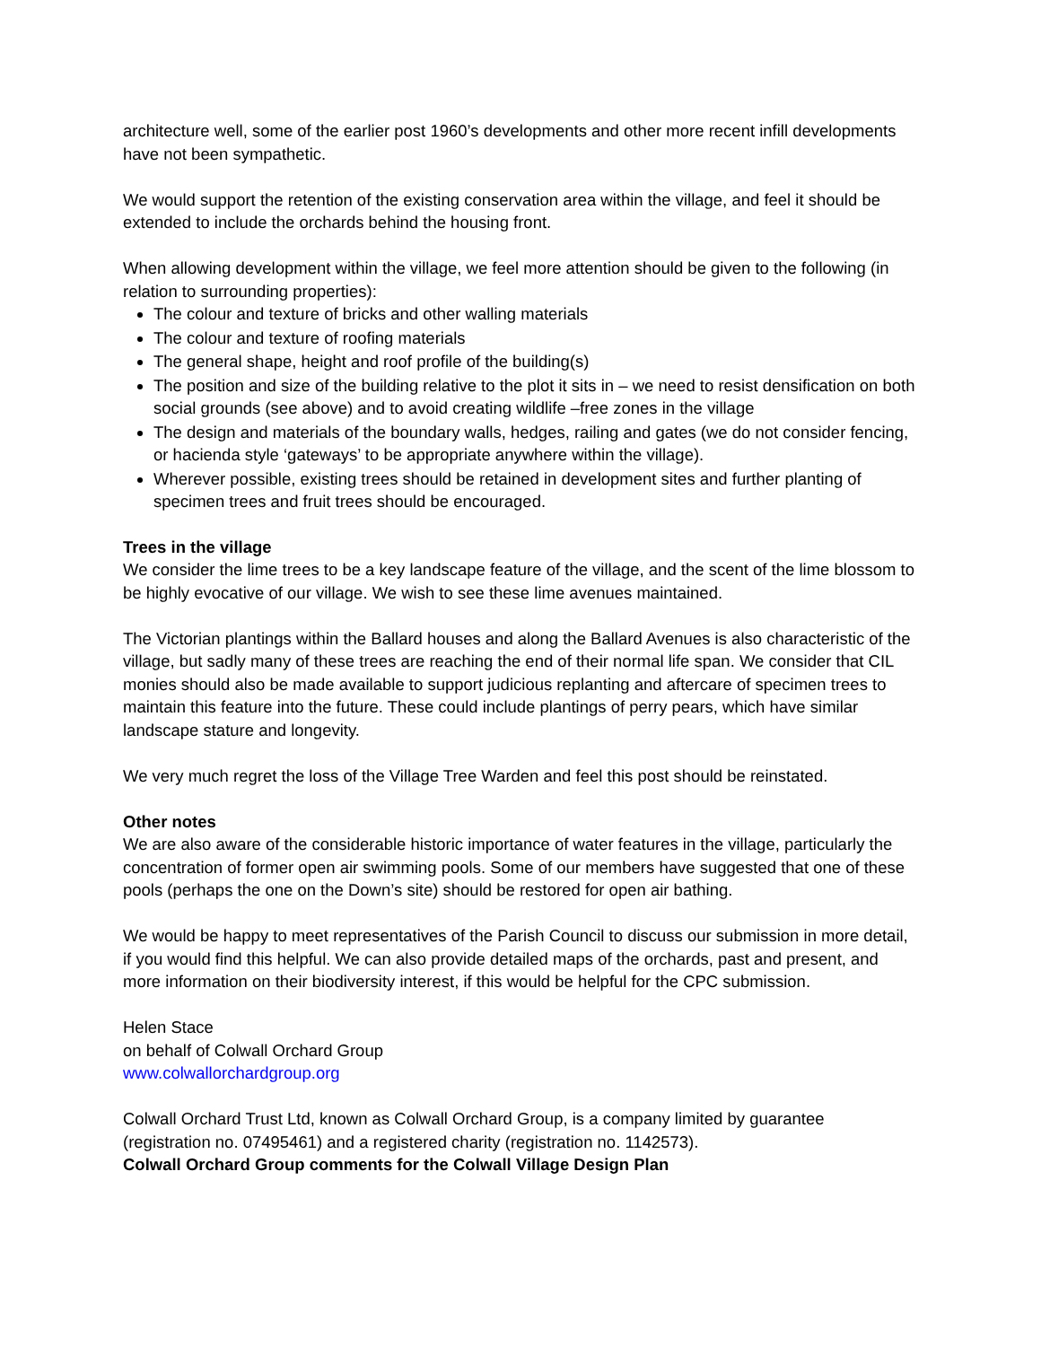architecture well, some of the earlier post 1960’s developments and other more recent infill developments have not been sympathetic.
We would support the retention of the existing conservation area within the village, and feel it should be extended to include the orchards behind the housing front.
When allowing development within the village, we feel more attention should be given to the following (in relation to surrounding properties):
The colour and texture of bricks and other walling materials
The colour and texture of roofing materials
The general shape, height and roof profile of the building(s)
The position and size of the building relative to the plot it sits in – we need to resist densification on both social grounds (see above) and to avoid creating wildlife –free zones in the village
The design and materials of the boundary walls, hedges, railing and gates (we do not consider fencing, or hacienda style ‘gateways’ to be appropriate anywhere within the village).
Wherever possible, existing trees should be retained in development sites and further planting of specimen trees and fruit trees should be encouraged.
Trees in the village
We consider the lime trees to be a key landscape feature of the village, and the scent of the lime blossom to be highly evocative of our village. We wish to see these lime avenues maintained.
The Victorian plantings within the Ballard houses and along the Ballard Avenues is also characteristic of the village, but sadly many of these trees are reaching the end of their normal life span. We consider that CIL monies should also be made available to support judicious replanting and aftercare of specimen trees to maintain this feature into the future. These could include plantings of perry pears, which have similar landscape stature and longevity.
We very much regret the loss of the Village Tree Warden and feel this post should be reinstated.
Other notes
We are also aware of the considerable historic importance of water features in the village, particularly the concentration of former open air swimming pools. Some of our members have suggested that one of these pools (perhaps the one on the Down’s site) should be restored for open air bathing.
We would be happy to meet representatives of the Parish Council to discuss our submission in more detail, if you would find this helpful. We can also provide detailed maps of the orchards, past and present, and more information on their biodiversity interest, if this would be helpful for the CPC submission.
Helen Stace
on behalf of Colwall Orchard Group
www.colwallorchardgroup.org
Colwall Orchard Trust Ltd, known as Colwall Orchard Group, is a company limited by guarantee (registration no. 07495461) and a registered charity (registration no. 1142573).
Colwall Orchard Group comments for the Colwall Village Design Plan